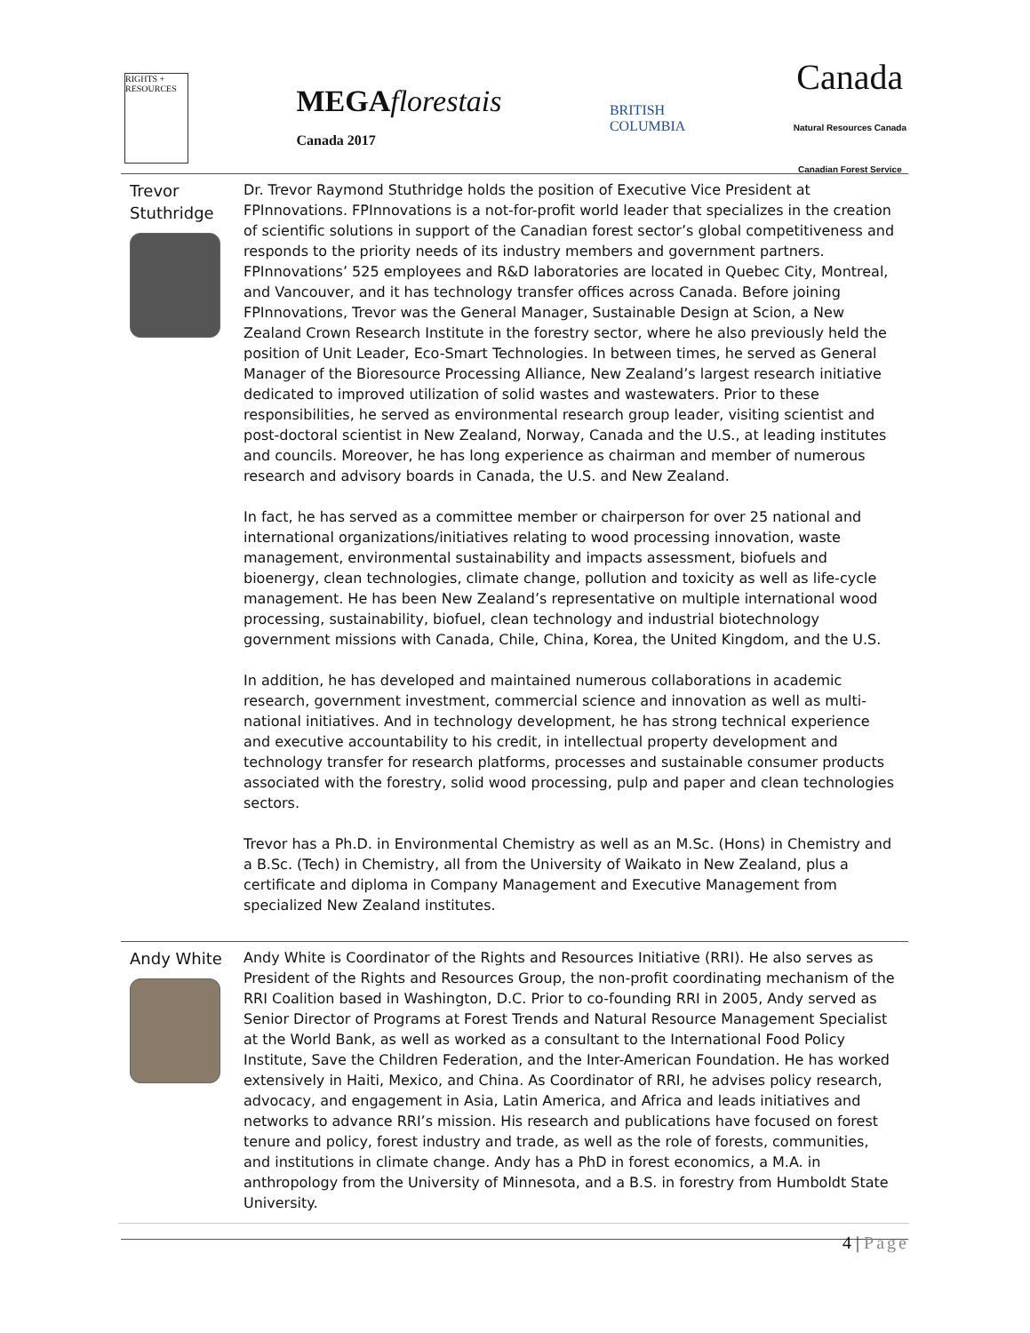RIGHTS + RESOURCES
MEGAflorestais
Canada 2017
BRITISH
COLUMBIA
Canada
Natural Resources Canada
Canadian Forest Service
| Trevor Stuthridge | Dr. Trevor Raymond Stuthridge holds the position of Executive Vice President at FPInnovations. FPInnovations is a not-for-profit world leader that specializes in the creation of scientific solutions in support of the Canadian forest sector’s global competitiveness and responds to the priority needs of its industry members and government partners. FPInnovations’ 525 employees and R&D laboratories are located in Quebec City, Montreal, and Vancouver, and it has technology transfer offices across Canada. Before joining FPInnovations, Trevor was the General Manager, Sustainable Design at Scion, a New Zealand Crown Research Institute in the forestry sector, where he also previously held the position of Unit Leader, Eco-Smart Technologies. In between times, he served as General Manager of the Bioresource Processing Alliance, New Zealand’s largest research initiative dedicated to improved utilization of solid wastes and wastewaters. Prior to these responsibilities, he served as environmental research group leader, visiting scientist and post-doctoral scientist in New Zealand, Norway, Canada and the U.S., at leading institutes and councils. Moreover, he has long experience as chairman and member of numerous research and advisory boards in Canada, the U.S. and New Zealand. In fact, he has served as a committee member or chairperson for over 25 national and international organizations/initiatives relating to wood processing innovation, waste management, environmental sustainability and impacts assessment, biofuels and bioenergy, clean technologies, climate change, pollution and toxicity as well as life-cycle management. He has been New Zealand’s representative on multiple international wood processing, sustainability, biofuel, clean technology and industrial biotechnology government missions with Canada, Chile, China, Korea, the United Kingdom, and the U.S. In addition, he has developed and maintained numerous collaborations in academic research, government investment, commercial science and innovation as well as multi-national initiatives. And in technology development, he has strong technical experience and executive accountability to his credit, in intellectual property development and technology transfer for research platforms, processes and sustainable consumer products associated with the forestry, solid wood processing, pulp and paper and clean technologies sectors. Trevor has a Ph.D. in Environmental Chemistry as well as an M.Sc. (Hons) in Chemistry and a B.Sc. (Tech) in Chemistry, all from the University of Waikato in New Zealand, plus a certificate and diploma in Company Management and Executive Management from specialized New Zealand institutes. |
| Andy White | Andy White is Coordinator of the Rights and Resources Initiative (RRI). He also serves as President of the Rights and Resources Group, the non-profit coordinating mechanism of the RRI Coalition based in Washington, D.C. Prior to co-founding RRI in 2005, Andy served as Senior Director of Programs at Forest Trends and Natural Resource Management Specialist at the World Bank, as well as worked as a consultant to the International Food Policy Institute, Save the Children Federation, and the Inter-American Foundation. He has worked extensively in Haiti, Mexico, and China. As Coordinator of RRI, he advises policy research, advocacy, and engagement in Asia, Latin America, and Africa and leads initiatives and networks to advance RRI’s mission. His research and publications have focused on forest tenure and policy, forest industry and trade, as well as the role of forests, communities, and institutions in climate change. Andy has a PhD in forest economics, a M.A. in anthropology from the University of Minnesota, and a B.S. in forestry from Humboldt State University. |
4 | Page